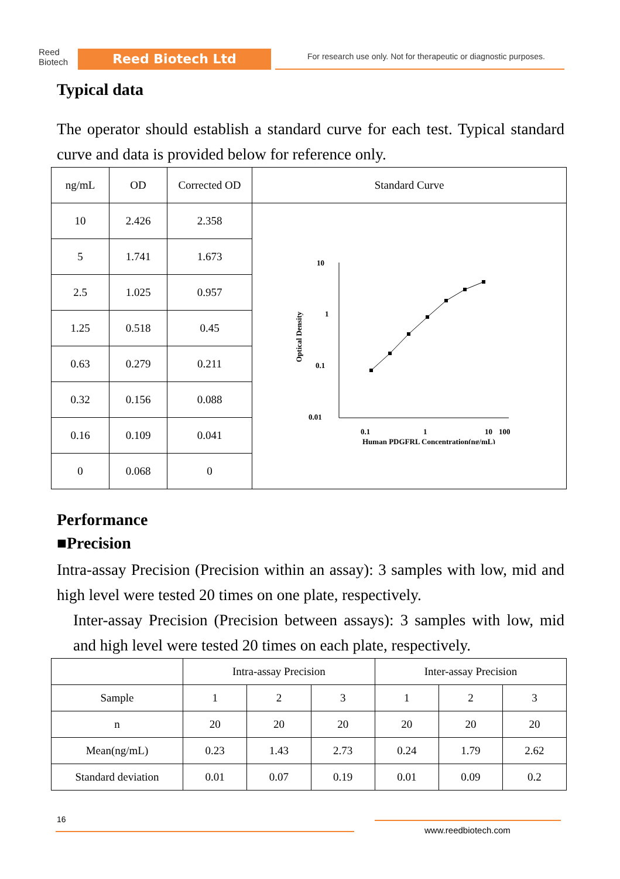Reed
Biotech
Reed Biotech Ltd
For research use only. Not for therapeutic or diagnostic purposes.
Typical data
The operator should establish a standard curve for each test. Typical standard curve and data is provided below for reference only.
| ng/mL | OD | Corrected OD | Standard Curve |
| --- | --- | --- | --- |
| 10 | 2.426 | 2.358 | 10 1 0.1 0.01 0.1 1 10 100 Human PDGFRL Concentration(ng/mL) Optical Density |
| 5 | 1.741 | 1.673 | |
| 2.5 | 1.025 | 0.957 | |
| 1.25 | 0.518 | 0.45 | |
| 0.63 | 0.279 | 0.211 | |
| 0.32 | 0.156 | 0.088 | |
| 0.16 | 0.109 | 0.041 | |
| 0 | 0.068 | 0 | |
Performance
■Precision
Intra-assay Precision (Precision within an assay): 3 samples with low, mid and high level were tested 20 times on one plate, respectively.
Inter-assay Precision (Precision between assays): 3 samples with low, mid and high level were tested 20 times on each plate, respectively.
| | Intra-assay Precision | | | Inter-assay Precision | | |
| Sample | 1 | 2 | 3 | 1 | 2 | 3 |
| n | 20 | 20 | 20 | 20 | 20 | 20 |
| Mean(ng/mL) | 0.23 | 1.43 | 2.73 | 0.24 | 1.79 | 2.62 |
| Standard deviation | 0.01 | 0.07 | 0.19 | 0.01 | 0.09 | 0.2 |
16
www.reedbiotech.com